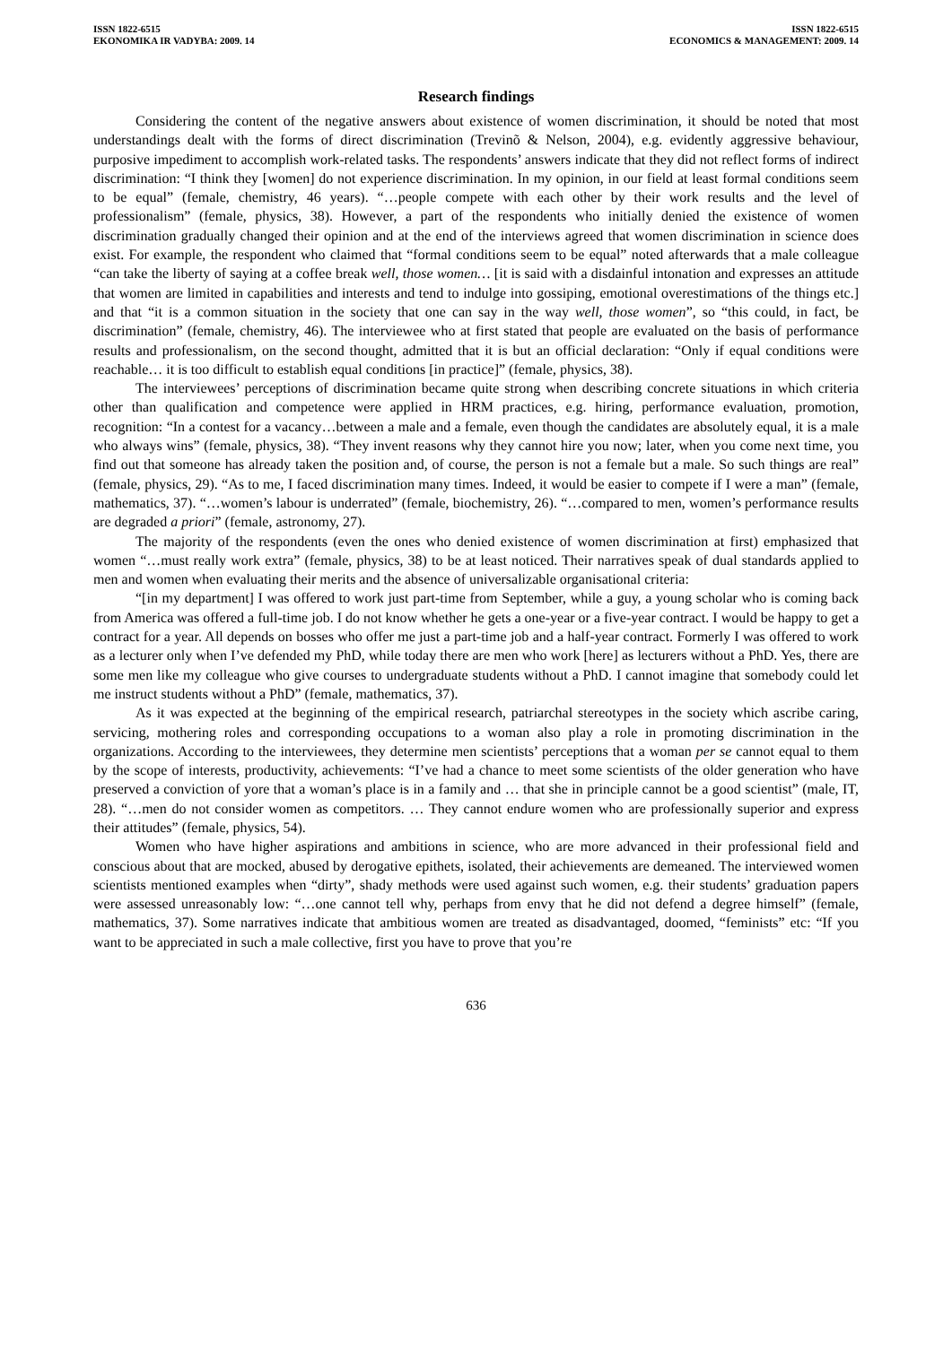ISSN 1822-6515
EKONOMIKA IR VADYBA: 2009. 14
ISSN 1822-6515
ECONOMICS & MANAGEMENT: 2009. 14
Research findings
Considering the content of the negative answers about existence of women discrimination, it should be noted that most understandings dealt with the forms of direct discrimination (Trevinõ & Nelson, 2004), e.g. evidently aggressive behaviour, purposive impediment to accomplish work-related tasks. The respondents’ answers indicate that they did not reflect forms of indirect discrimination: “I think they [women] do not experience discrimination. In my opinion, in our field at least formal conditions seem to be equal” (female, chemistry, 46 years). “…people compete with each other by their work results and the level of professionalism” (female, physics, 38). However, a part of the respondents who initially denied the existence of women discrimination gradually changed their opinion and at the end of the interviews agreed that women discrimination in science does exist. For example, the respondent who claimed that “formal conditions seem to be equal” noted afterwards that a male colleague “can take the liberty of saying at a coffee break well, those women… [it is said with a disdainful intonation and expresses an attitude that women are limited in capabilities and interests and tend to indulge into gossiping, emotional overestimations of the things etc.] and that “it is a common situation in the society that one can say in the way well, those women”, so “this could, in fact, be discrimination” (female, chemistry, 46). The interviewee who at first stated that people are evaluated on the basis of performance results and professionalism, on the second thought, admitted that it is but an official declaration: “Only if equal conditions were reachable… it is too difficult to establish equal conditions [in practice]” (female, physics, 38).
The interviewees’ perceptions of discrimination became quite strong when describing concrete situations in which criteria other than qualification and competence were applied in HRM practices, e.g. hiring, performance evaluation, promotion, recognition: “In a contest for a vacancy…between a male and a female, even though the candidates are absolutely equal, it is a male who always wins” (female, physics, 38). “They invent reasons why they cannot hire you now; later, when you come next time, you find out that someone has already taken the position and, of course, the person is not a female but a male. So such things are real” (female, physics, 29). “As to me, I faced discrimination many times. Indeed, it would be easier to compete if I were a man” (female, mathematics, 37). “…women’s labour is underrated” (female, biochemistry, 26). “…compared to men, women’s performance results are degraded a priori” (female, astronomy, 27).
The majority of the respondents (even the ones who denied existence of women discrimination at first) emphasized that women “…must really work extra” (female, physics, 38) to be at least noticed. Their narratives speak of dual standards applied to men and women when evaluating their merits and the absence of universalizable organisational criteria:
“[in my department] I was offered to work just part-time from September, while a guy, a young scholar who is coming back from America was offered a full-time job. I do not know whether he gets a one-year or a five-year contract. I would be happy to get a contract for a year. All depends on bosses who offer me just a part-time job and a half-year contract. Formerly I was offered to work as a lecturer only when I’ve defended my PhD, while today there are men who work [here] as lecturers without a PhD. Yes, there are some men like my colleague who give courses to undergraduate students without a PhD. I cannot imagine that somebody could let me instruct students without a PhD” (female, mathematics, 37).
As it was expected at the beginning of the empirical research, patriarchal stereotypes in the society which ascribe caring, servicing, mothering roles and corresponding occupations to a woman also play a role in promoting discrimination in the organizations. According to the interviewees, they determine men scientists’ perceptions that a woman per se cannot equal to them by the scope of interests, productivity, achievements: “I’ve had a chance to meet some scientists of the older generation who have preserved a conviction of yore that a woman’s place is in a family and … that she in principle cannot be a good scientist” (male, IT, 28). “…men do not consider women as competitors. … They cannot endure women who are professionally superior and express their attitudes” (female, physics, 54).
Women who have higher aspirations and ambitions in science, who are more advanced in their professional field and conscious about that are mocked, abused by derogative epithets, isolated, their achievements are demeaned. The interviewed women scientists mentioned examples when “dirty”, shady methods were used against such women, e.g. their students’ graduation papers were assessed unreasonably low: “…one cannot tell why, perhaps from envy that he did not defend a degree himself” (female, mathematics, 37). Some narratives indicate that ambitious women are treated as disadvantaged, doomed, “feminists” etc: “If you want to be appreciated in such a male collective, first you have to prove that you’re
636